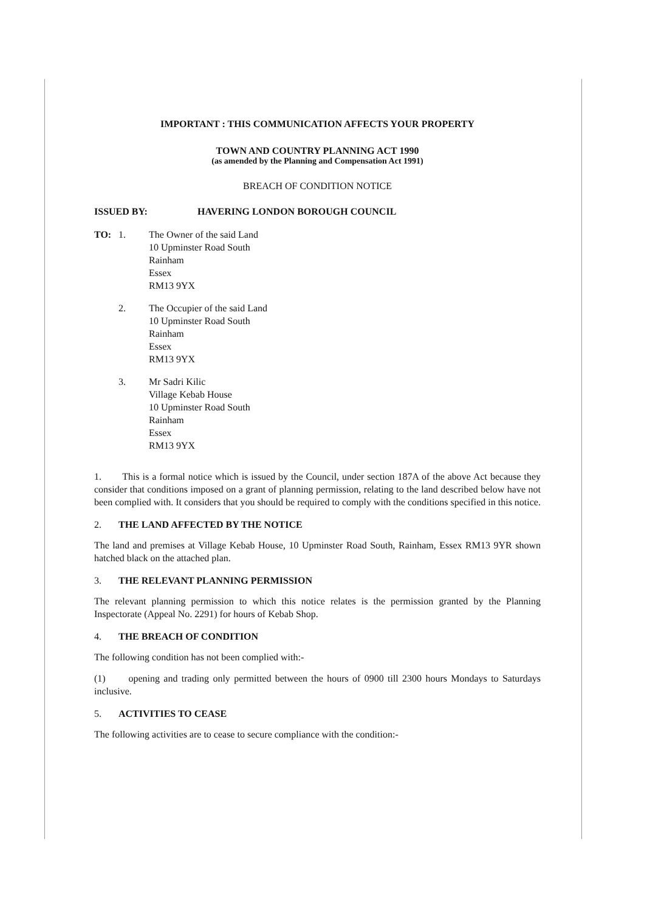IMPORTANT : THIS COMMUNICATION AFFECTS YOUR PROPERTY
TOWN AND COUNTRY PLANNING ACT 1990
(as amended by the Planning and Compensation Act 1991)
BREACH OF CONDITION NOTICE
ISSUED BY: HAVERING LONDON BOROUGH COUNCIL
TO: 1. The Owner of the said Land
10 Upminster Road South
Rainham
Essex
RM13 9YX
2. The Occupier of the said Land
10 Upminster Road South
Rainham
Essex
RM13 9YX
3. Mr Sadri Kilic
Village Kebab House
10 Upminster Road South
Rainham
Essex
RM13 9YX
1. This is a formal notice which is issued by the Council, under section 187A of the above Act because they consider that conditions imposed on a grant of planning permission, relating to the land described below have not been complied with. It considers that you should be required to comply with the conditions specified in this notice.
2. THE LAND AFFECTED BY THE NOTICE
The land and premises at Village Kebab House, 10 Upminster Road South, Rainham, Essex RM13 9YR shown hatched black on the attached plan.
3. THE RELEVANT PLANNING PERMISSION
The relevant planning permission to which this notice relates is the permission granted by the Planning Inspectorate (Appeal No. 2291) for hours of Kebab Shop.
4. THE BREACH OF CONDITION
The following condition has not been complied with:-
(1) opening and trading only permitted between the hours of 0900 till 2300 hours Mondays to Saturdays inclusive.
5. ACTIVITIES TO CEASE
The following activities are to cease to secure compliance with the condition:-